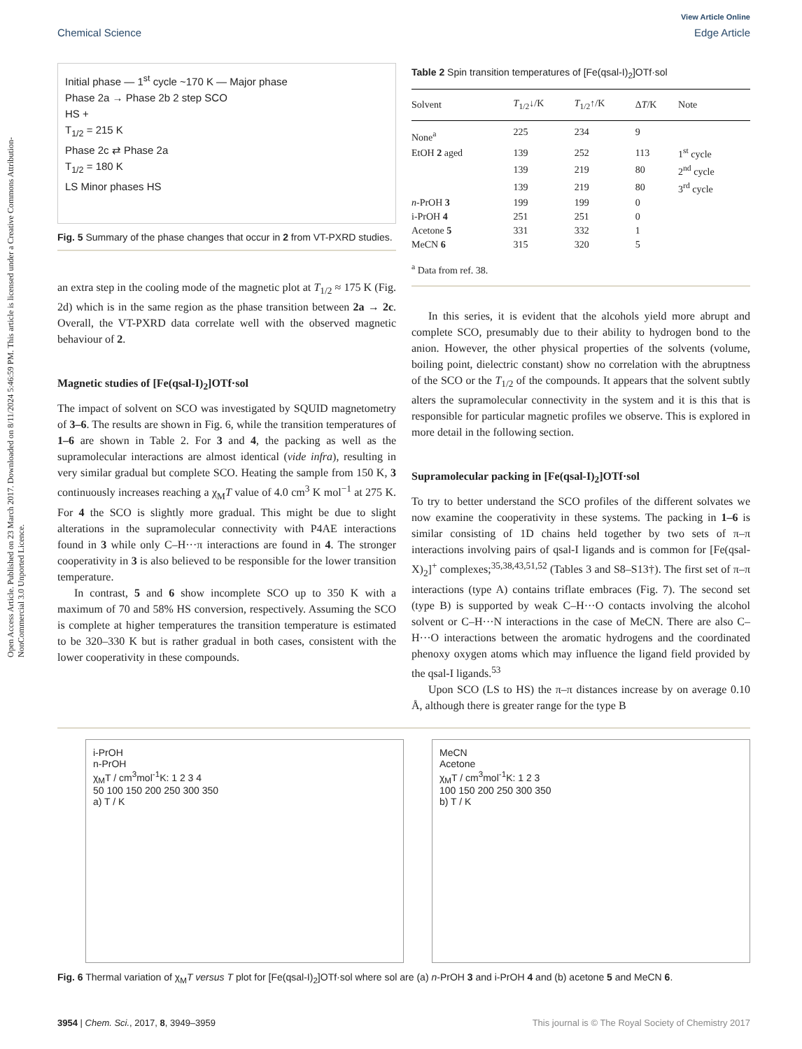View Article Online
Chemical Science Edge Article
Open Access Article. Published on 23 March 2017. Downloaded on 8/11/2024 5:46:59 PM. This article is licensed under a Creative Commons Attribution-NonCommercial 3.0 Unported Licence.
Initial phase — 1<sup>st</sup> cycle ~170 K — Major phase
Phase 2a → Phase 2b 2 step SCO
HS +
T<sub>1/2</sub> = 215 K
Phase 2c ⇄ Phase 2a
T<sub>1/2</sub> = 180 K
LS Minor phases HS
Fig. 5 Summary of the phase changes that occur in 2 from VT-PXRD studies.
an extra step in the cooling mode of the magnetic plot at T<sub>1/2</sub> ≈ 175 K (Fig. 2d) which is in the same region as the phase transition between 2a → 2c. Overall, the VT-PXRD data correlate well with the observed magnetic behaviour of 2.
Magnetic studies of [Fe(qsal-I)<sub>2</sub>]OTf·sol
The impact of solvent on SCO was investigated by SQUID magnetometry of 3–6. The results are shown in Fig. 6, while the transition temperatures of 1–6 are shown in Table 2. For 3 and 4, the packing as well as the supramolecular interactions are almost identical (vide infra), resulting in very similar gradual but complete SCO. Heating the sample from 150 K, 3 continuously increases reaching a χ<sub>M</sub>T value of 4.0 cm<sup>3</sup> K mol<sup>−1</sup> at 275 K. For 4 the SCO is slightly more gradual. This might be due to slight alterations in the supramolecular connectivity with P4AE interactions found in 3 while only C–H···π interactions are found in 4. The stronger cooperativity in 3 is also believed to be responsible for the lower transition temperature.
In contrast, 5 and 6 show incomplete SCO up to 350 K with a maximum of 70 and 58% HS conversion, respectively. Assuming the SCO is complete at higher temperatures the transition temperature is estimated to be 320–330 K but is rather gradual in both cases, consistent with the lower cooperativity in these compounds.
Table 2 Spin transition temperatures of [Fe(qsal-I)<sub>2</sub>]OTf·sol
| Solvent | T<sub>1/2</sub>↓/K | T<sub>1/2</sub>↑/K | Δ T /K | Note |
| --- | --- | --- | --- | --- |
| None<sup>a</sup> | 225 | 234 | 9 | |
| EtOH 2 aged | 139 | 252 | 113 | 1<sup>st</sup> cycle |
| | 139 | 219 | 80 | 2<sup>nd</sup> cycle |
| | 139 | 219 | 80 | 3<sup>rd</sup> cycle |
| n -PrOH 3 | 199 | 199 | 0 | |
| i-PrOH 4 | 251 | 251 | 0 | |
| Acetone 5 | 331 | 332 | 1 | |
| MeCN 6 | 315 | 320 | 5 | |
<sup>a</sup> Data from ref. 38.
In this series, it is evident that the alcohols yield more abrupt and complete SCO, presumably due to their ability to hydrogen bond to the anion. However, the other physical properties of the solvents (volume, boiling point, dielectric constant) show no correlation with the abruptness of the SCO or the T<sub>1/2</sub> of the compounds. It appears that the solvent subtly alters the supramolecular connectivity in the system and it is this that is responsible for particular magnetic profiles we observe. This is explored in more detail in the following section.
Supramolecular packing in [Fe(qsal-I)<sub>2</sub>]OTf·sol
To try to better understand the SCO profiles of the different solvates we now examine the cooperativity in these systems. The packing in 1–6 is similar consisting of 1D chains held together by two sets of π–π interactions involving pairs of qsal-I ligands and is common for [Fe(qsal-X)<sub>2</sub>]<sup>+</sup> complexes;<sup>35,38,43,51,52</sup> (Tables 3 and S8–S13†). The first set of π–π interactions (type A) contains triflate embraces (Fig. 7). The second set (type B) is supported by weak C–H···O contacts involving the alcohol solvent or C–H···N interactions in the case of MeCN. There are also C–H···O interactions between the aromatic hydrogens and the coordinated phenoxy oxygen atoms which may influence the ligand field provided by the qsal-I ligands.<sup>53</sup>
Upon SCO (LS to HS) the π–π distances increase by on average 0.10 Å, although there is greater range for the type B
i-PrOH
n-PrOH
χ<sub>M</sub>T / cm<sup>3</sup>mol<sup>-1</sup>K: 1 2 3 4
50 100 150 200 250 300 350
a) T / K
MeCN
Acetone
χ<sub>M</sub>T / cm<sup>3</sup>mol<sup>-1</sup>K: 1 2 3
100 150 200 250 300 350
b) T / K
Fig. 6 Thermal variation of χ<sub>M</sub>T versus T plot for [Fe(qsal-I)<sub>2</sub>]OTf·sol where sol are (a) n-PrOH 3 and i-PrOH 4 and (b) acetone 5 and MeCN 6.
3954 | Chem. Sci., 2017, 8, 3949–3959 This journal is © The Royal Society of Chemistry 2017